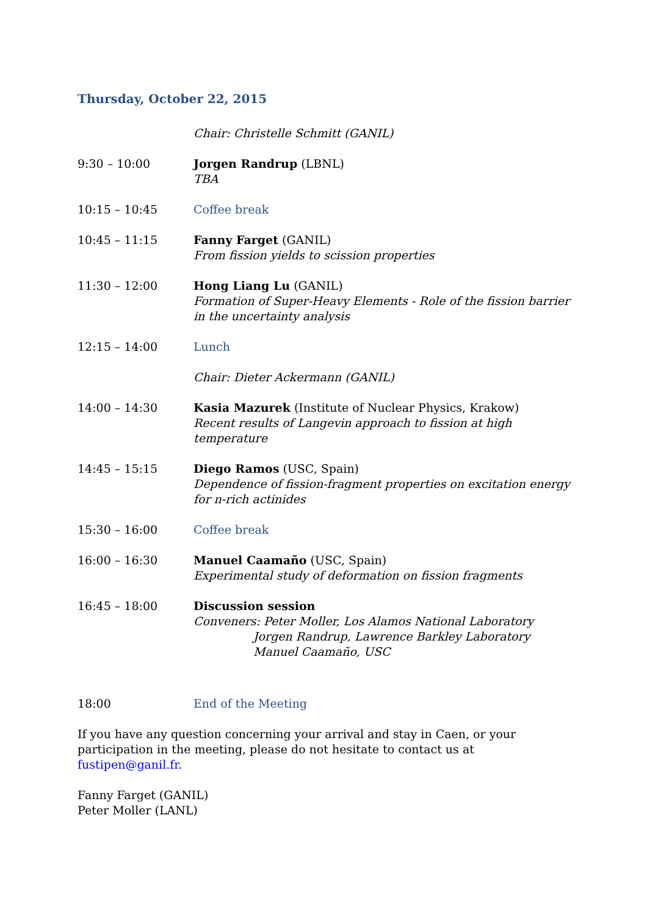Thursday, October 22, 2015
Chair: Christelle Schmitt (GANIL)
9:30 – 10:00 Jorgen Randrup (LBNL)
TBA
10:15 – 10:45 Coffee break
10:45 – 11:15 Fanny Farget (GANIL)
From fission yields to scission properties
11:30 – 12:00 Hong Liang Lu (GANIL)
Formation of Super-Heavy Elements - Role of the fission barrier in the uncertainty analysis
12:15 – 14:00 Lunch
Chair: Dieter Ackermann (GANIL)
14:00 – 14:30 Kasia Mazurek (Institute of Nuclear Physics, Krakow)
Recent results of Langevin approach to fission at high temperature
14:45 – 15:15 Diego Ramos (USC, Spain)
Dependence of fission-fragment properties on excitation energy for n-rich actinides
15:30 – 16:00 Coffee break
16:00 – 16:30 Manuel Caamaño (USC, Spain)
Experimental study of deformation on fission fragments
16:45 – 18:00 Discussion session
Conveners: Peter Moller, Los Alamos National Laboratory
Jorgen Randrup, Lawrence Barkley Laboratory
Manuel Caamaño, USC
18:00 End of the Meeting
If you have any question concerning your arrival and stay in Caen, or your participation in the meeting, please do not hesitate to contact us at fustipen@ganil.fr.
Fanny Farget (GANIL)
Peter Moller (LANL)